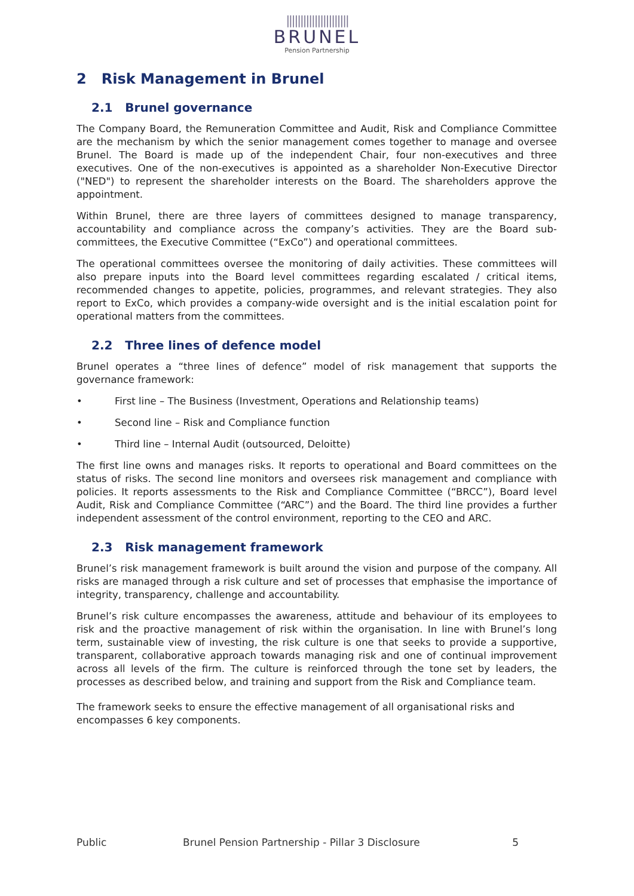||||||||||||||||||||||
BRUNEL
Pension Partnership
2 Risk Management in Brunel
2.1 Brunel governance
The Company Board, the Remuneration Committee and Audit, Risk and Compliance Committee are the mechanism by which the senior management comes together to manage and oversee Brunel. The Board is made up of the independent Chair, four non-executives and three executives. One of the non-executives is appointed as a shareholder Non-Executive Director ("NED") to represent the shareholder interests on the Board. The shareholders approve the appointment.
Within Brunel, there are three layers of committees designed to manage transparency, accountability and compliance across the company’s activities. They are the Board sub-committees, the Executive Committee (“ExCo”) and operational committees.
The operational committees oversee the monitoring of daily activities. These committees will also prepare inputs into the Board level committees regarding escalated / critical items, recommended changes to appetite, policies, programmes, and relevant strategies. They also report to ExCo, which provides a company-wide oversight and is the initial escalation point for operational matters from the committees.
2.2 Three lines of defence model
Brunel operates a “three lines of defence” model of risk management that supports the governance framework:
• First line – The Business (Investment, Operations and Relationship teams)
• Second line – Risk and Compliance function
• Third line – Internal Audit (outsourced, Deloitte)
The first line owns and manages risks. It reports to operational and Board committees on the status of risks. The second line monitors and oversees risk management and compliance with policies. It reports assessments to the Risk and Compliance Committee (“BRCC”), Board level Audit, Risk and Compliance Committee (“ARC”) and the Board. The third line provides a further independent assessment of the control environment, reporting to the CEO and ARC.
2.3 Risk management framework
Brunel’s risk management framework is built around the vision and purpose of the company. All risks are managed through a risk culture and set of processes that emphasise the importance of integrity, transparency, challenge and accountability.
Brunel’s risk culture encompasses the awareness, attitude and behaviour of its employees to risk and the proactive management of risk within the organisation. In line with Brunel’s long term, sustainable view of investing, the risk culture is one that seeks to provide a supportive, transparent, collaborative approach towards managing risk and one of continual improvement across all levels of the firm. The culture is reinforced through the tone set by leaders, the processes as described below, and training and support from the Risk and Compliance team.
The framework seeks to ensure the effective management of all organisational risks and encompasses 6 key components.
Public Brunel Pension Partnership - Pillar 3 Disclosure 5